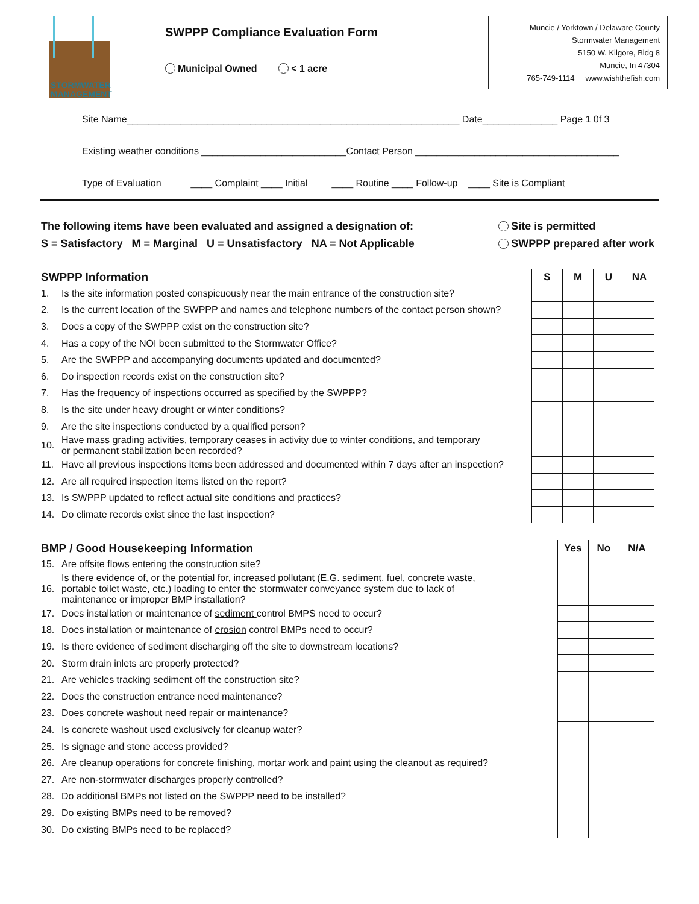STORMWATER
MANAGEMENT
SWPPP Compliance Evaluation Form
Municipal Owned < 1 acre
Muncie / Yorktown / Delaware County
Stormwater Management
5150 W. Kilgore, Bldg 8
Muncie, In 47304
765-749-1114 www.wishthefish.com
Site Name______________________________________________________________ Date______________ Page 1 0f 3
Existing weather conditions ___________________________Contact Person ______________________________________
Type of Evaluation ____ Complaint ____ Initial ____ Routine ____ Follow-up ____ Site is Compliant
The following items have been evaluated and assigned a designation of:
S = Satisfactory M = Marginal U = Unsatisfactory NA = Not Applicable
Site is permitted
SWPPP prepared after work
| SWPPP Information | | S | M | U | NA |
| --- | --- | --- | --- | --- | --- |
| 1. | Is the site information posted conspicuously near the main entrance of the construction site? | | | | |
| 2. | Is the current location of the SWPPP and names and telephone numbers of the contact person shown? | | | | |
| 3. | Does a copy of the SWPPP exist on the construction site? | | | | |
| 4. | Has a copy of the NOI been submitted to the Stormwater Office? | | | | |
| 5. | Are the SWPPP and accompanying documents updated and documented? | | | | |
| 6. | Do inspection records exist on the construction site? | | | | |
| 7. | Has the frequency of inspections occurred as specified by the SWPPP? | | | | |
| 8. | Is the site under heavy drought or winter conditions? | | | | |
| 9. | Are the site inspections conducted by a qualified person? | | | | |
| 10. | Have mass grading activities, temporary ceases in activity due to winter conditions, and temporary or permanent stabilization been recorded? | | | | |
| 11. | Have all previous inspections items been addressed and documented within 7 days after an inspection? | | | | |
| 12. | Are all required inspection items listed on the report? | | | | |
| 13. | Is SWPPP updated to reflect actual site conditions and practices? | | | | |
| 14. | Do climate records exist since the last inspection? | | | | |
| BMP / Good Housekeeping Information | | Yes | No | N/A |
| --- | --- | --- | --- | --- |
| 15. | Are offsite flows entering the construction site? | | | |
| 16. | Is there evidence of, or the potential for, increased pollutant (E.G. sediment, fuel, concrete waste, portable toilet waste, etc.) loading to enter the stormwater conveyance system due to lack of maintenance or improper BMP installation? | | | |
| 17. | Does installation or maintenance of sediment control BMPS need to occur? | | | |
| 18. | Does installation or maintenance of erosion control BMPs need to occur? | | | |
| 19. | Is there evidence of sediment discharging off the site to downstream locations? | | | |
| 20. | Storm drain inlets are properly protected? | | | |
| 21. | Are vehicles tracking sediment off the construction site? | | | |
| 22. | Does the construction entrance need maintenance? | | | |
| 23. | Does concrete washout need repair or maintenance? | | | |
| 24. | Is concrete washout used exclusively for cleanup water? | | | |
| 25. | Is signage and stone access provided? | | | |
| 26. | Are cleanup operations for concrete finishing, mortar work and paint using the cleanout as required? | | | |
| 27. | Are non-stormwater discharges properly controlled? | | | |
| 28. | Do additional BMPs not listed on the SWPPP need to be installed? | | | |
| 29. | Do existing BMPs need to be removed? | | | |
| 30. | Do existing BMPs need to be replaced? | | | |